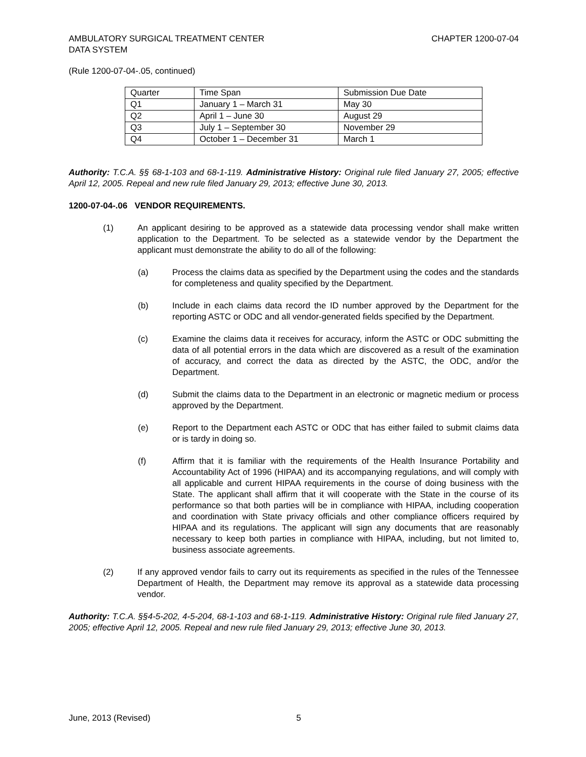AMBULATORY SURGICAL TREATMENT CENTER
DATA SYSTEM
CHAPTER 1200-07-04
(Rule 1200-07-04-.05, continued)
| Quarter | Time Span | Submission Due Date |
| Q1 | January 1 – March 31 | May 30 |
| Q2 | April 1 – June 30 | August 29 |
| Q3 | July 1 – September 30 | November 29 |
| Q4 | October 1 – December 31 | March 1 |
Authority: T.C.A. §§ 68-1-103 and 68-1-119. Administrative History: Original rule filed January 27, 2005; effective April 12, 2005. Repeal and new rule filed January 29, 2013; effective June 30, 2013.
1200-07-04-.06 VENDOR REQUIREMENTS.
(1) An applicant desiring to be approved as a statewide data processing vendor shall make written application to the Department. To be selected as a statewide vendor by the Department the applicant must demonstrate the ability to do all of the following:
(a) Process the claims data as specified by the Department using the codes and the standards for completeness and quality specified by the Department.
(b) Include in each claims data record the ID number approved by the Department for the reporting ASTC or ODC and all vendor-generated fields specified by the Department.
(c) Examine the claims data it receives for accuracy, inform the ASTC or ODC submitting the data of all potential errors in the data which are discovered as a result of the examination of accuracy, and correct the data as directed by the ASTC, the ODC, and/or the Department.
(d) Submit the claims data to the Department in an electronic or magnetic medium or process approved by the Department.
(e) Report to the Department each ASTC or ODC that has either failed to submit claims data or is tardy in doing so.
(f) Affirm that it is familiar with the requirements of the Health Insurance Portability and Accountability Act of 1996 (HIPAA) and its accompanying regulations, and will comply with all applicable and current HIPAA requirements in the course of doing business with the State. The applicant shall affirm that it will cooperate with the State in the course of its performance so that both parties will be in compliance with HIPAA, including cooperation and coordination with State privacy officials and other compliance officers required by HIPAA and its regulations. The applicant will sign any documents that are reasonably necessary to keep both parties in compliance with HIPAA, including, but not limited to, business associate agreements.
(2) If any approved vendor fails to carry out its requirements as specified in the rules of the Tennessee Department of Health, the Department may remove its approval as a statewide data processing vendor.
Authority: T.C.A. §§4-5-202, 4-5-204, 68-1-103 and 68-1-119. Administrative History: Original rule filed January 27, 2005; effective April 12, 2005. Repeal and new rule filed January 29, 2013; effective June 30, 2013.
June, 2013 (Revised) 5